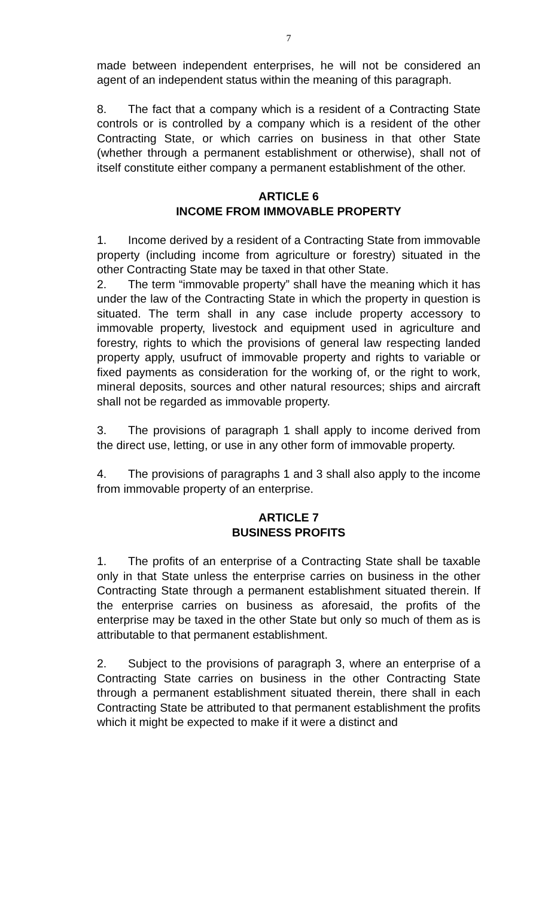7
made between independent enterprises, he will not be considered an agent of an independent status within the meaning of this paragraph.
8. The fact that a company which is a resident of a Contracting State controls or is controlled by a company which is a resident of the other Contracting State, or which carries on business in that other State (whether through a permanent establishment or otherwise), shall not of itself constitute either company a permanent establishment of the other.
ARTICLE 6
INCOME FROM IMMOVABLE PROPERTY
1. Income derived by a resident of a Contracting State from immovable property (including income from agriculture or forestry) situated in the other Contracting State may be taxed in that other State.
2. The term “immovable property” shall have the meaning which it has under the law of the Contracting State in which the property in question is situated. The term shall in any case include property accessory to immovable property, livestock and equipment used in agriculture and forestry, rights to which the provisions of general law respecting landed property apply, usufruct of immovable property and rights to variable or fixed payments as consideration for the working of, or the right to work, mineral deposits, sources and other natural resources; ships and aircraft shall not be regarded as immovable property.
3. The provisions of paragraph 1 shall apply to income derived from the direct use, letting, or use in any other form of immovable property.
4. The provisions of paragraphs 1 and 3 shall also apply to the income from immovable property of an enterprise.
ARTICLE 7
BUSINESS PROFITS
1. The profits of an enterprise of a Contracting State shall be taxable only in that State unless the enterprise carries on business in the other Contracting State through a permanent establishment situated therein. If the enterprise carries on business as aforesaid, the profits of the enterprise may be taxed in the other State but only so much of them as is attributable to that permanent establishment.
2. Subject to the provisions of paragraph 3, where an enterprise of a Contracting State carries on business in the other Contracting State through a permanent establishment situated therein, there shall in each Contracting State be attributed to that permanent establishment the profits which it might be expected to make if it were a distinct and